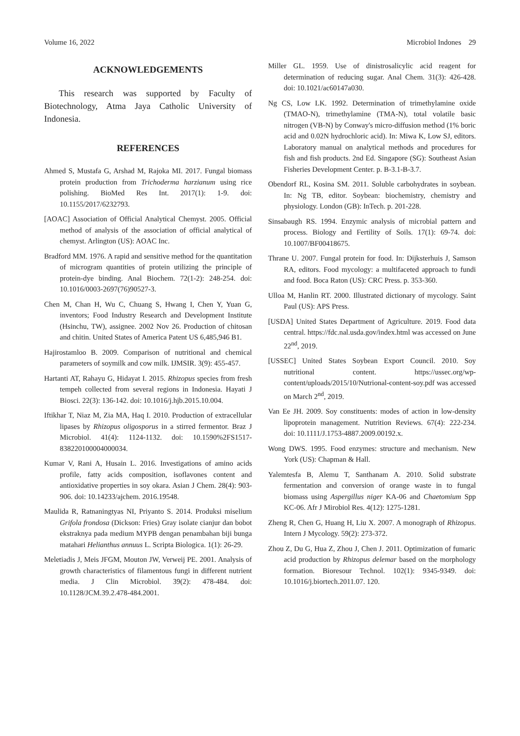Volume 16, 2022 Microbiol Indones 29
ACKNOWLEDGEMENTS
This research was supported by Faculty of Biotechnology, Atma Jaya Catholic University of Indonesia.
REFERENCES
Ahmed S, Mustafa G, Arshad M, Rajoka MI. 2017. Fungal biomass protein production from Trichoderma harzianum using rice polishing. BioMed Res Int. 2017(1): 1-9. doi: 10.1155/2017/6232793.
[AOAC] Association of Official Analytical Chemyst. 2005. Official method of analysis of the association of official analytical of chemyst. Arlington (US): AOAC Inc.
Bradford MM. 1976. A rapid and sensitive method for the quantitation of microgram quantities of protein utilizing the principle of protein-dye binding. Anal Biochem. 72(1-2): 248-254. doi: 10.1016/0003-2697(76)90527-3.
Chen M, Chan H, Wu C, Chuang S, Hwang I, Chen Y, Yuan G, inventors; Food Industry Research and Development Institute (Hsinchu, TW), assignee. 2002 Nov 26. Production of chitosan and chitin. United States of America Patent US 6,485,946 B1.
Hajirostamloo B. 2009. Comparison of nutritional and chemical parameters of soymilk and cow milk. IJMSIR. 3(9): 455-457.
Hartanti AT, Rahayu G, Hidayat I. 2015. Rhizopus species from fresh tempeh collected from several regions in Indonesia. Hayati J Biosci. 22(3): 136-142. doi: 10.1016/j.hjb.2015.10.004.
Iftikhar T, Niaz M, Zia MA, Haq I. 2010. Production of extracellular lipases by Rhizopus oligosporus in a stirred fermentor. Braz J Microbiol. 41(4): 1124-1132. doi: 10.1590%2FS1517-838220100004000034.
Kumar V, Rani A, Husain L. 2016. Investigations of amino acids profile, fatty acids composition, isoflavones content and antioxidative properties in soy okara. Asian J Chem. 28(4): 903-906. doi: 10.14233/ajchem. 2016.19548.
Maulida R, Ratnaningtyas NI, Priyanto S. 2014. Produksi miselium Grifola frondosa (Dickson: Fries) Gray isolate cianjur dan bobot ekstraknya pada medium MYPB dengan penambahan biji bunga matahari Helianthus annuus L. Scripta Biologica. 1(1): 26-29.
Meletiadis J, Meis JFGM, Mouton JW, Verweij PE. 2001. Analysis of growth characteristics of filamentous fungi in different nutrient media. J Clin Microbiol. 39(2): 478-484. doi: 10.1128/JCM.39.2.478-484.2001.
Miller GL. 1959. Use of dinistrosalicylic acid reagent for determination of reducing sugar. Anal Chem. 31(3): 426-428. doi: 10.1021/ac60147a030.
Ng CS, Low LK. 1992. Determination of trimethylamine oxide (TMAO-N), trimethylamine (TMA-N), total volatile basic nitrogen (VB-N) by Conway's micro-diffusion method (1% boric acid and 0.02N hydrochloric acid). In: Miwa K, Low SJ, editors. Laboratory manual on analytical methods and procedures for fish and fish products. 2nd Ed. Singapore (SG): Southeast Asian Fisheries Development Center. p. B-3.1-B-3.7.
Obendorf RL, Kosina SM. 2011. Soluble carbohydrates in soybean. In: Ng TB, editor. Soybean: biochemistry, chemistry and physiology. London (GB): InTech. p. 201-228.
Sinsabaugh RS. 1994. Enzymic analysis of microbial pattern and process. Biology and Fertility of Soils. 17(1): 69-74. doi: 10.1007/BF00418675.
Thrane U. 2007. Fungal protein for food. In: Dijksterhuis J, Samson RA, editors. Food mycology: a multifaceted approach to fundi and food. Boca Raton (US): CRC Press. p. 353-360.
Ulloa M, Hanlin RT. 2000. Illustrated dictionary of mycology. Saint Paul (US): APS Press.
[USDA] United States Department of Agriculture. 2019. Food data central. https://fdc.nal.usda.gov/index.html was accessed on June 22<sup>nd</sup>, 2019.
[USSEC] United States Soybean Export Council. 2010. Soy nutritional content. https://ussec.org/wp-content/uploads/2015/10/Nutrional-content-soy.pdf was accessed on March 2<sup>nd</sup>, 2019.
Van Ee JH. 2009. Soy constituents: modes of action in low-density lipoprotein management. Nutrition Reviews. 67(4): 222-234. doi: 10.1111/J.1753-4887.2009.00192.x.
Wong DWS. 1995. Food enzymes: structure and mechanism. New York (US): Chapman & Hall.
Yalemtesfa B, Alemu T, Santhanam A. 2010. Solid substrate fermentation and conversion of orange waste in to fungal biomass using Aspergillus niger KA-06 and Chaetomium Spp KC-06. Afr J Mirobiol Res. 4(12): 1275-1281.
Zheng R, Chen G, Huang H, Liu X. 2007. A monograph of Rhizopus. Intern J Mycology. 59(2): 273-372.
Zhou Z, Du G, Hua Z, Zhou J, Chen J. 2011. Optimization of fumaric acid production by Rhizopus delemar based on the morphology formation. Bioresour Technol. 102(1): 9345-9349. doi: 10.1016/j.biortech.2011.07. 120.